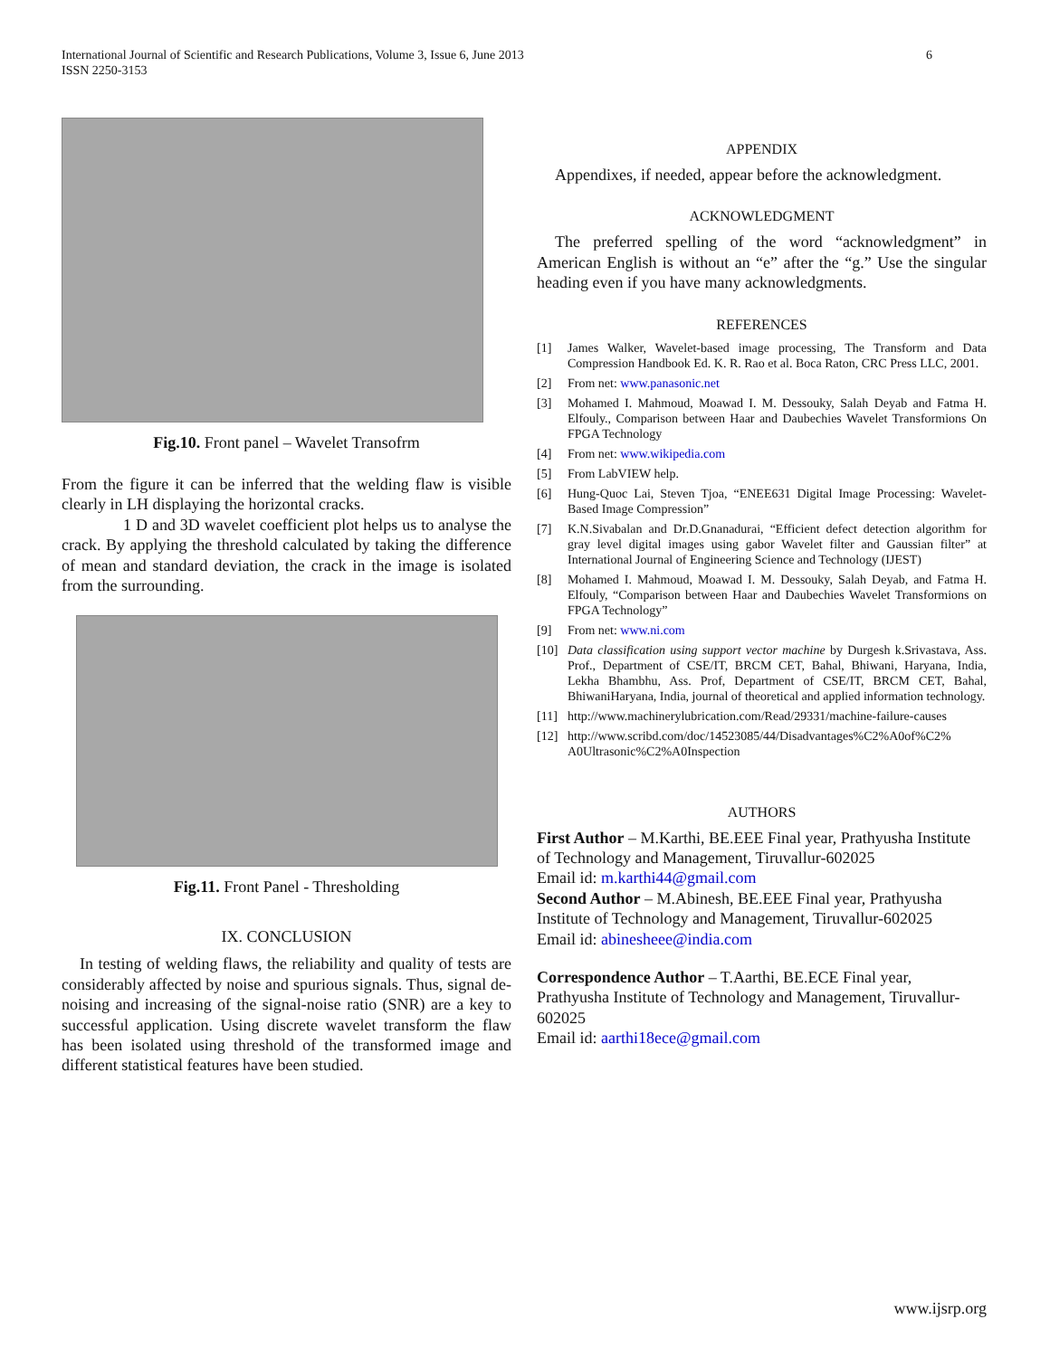International Journal of Scientific and Research Publications, Volume 3, Issue 6, June 2013
ISSN 2250-3153
6
Fig.10. Front panel – Wavelet Transofrm
From the figure it can be inferred that the welding flaw is visible clearly in LH displaying the horizontal cracks.
1 D and 3D wavelet coefficient plot helps us to analyse the crack. By applying the threshold calculated by taking the difference of mean and standard deviation, the crack in the image is isolated from the surrounding.
Fig.11. Front Panel - Thresholding
IX. CONCLUSION
In testing of welding flaws, the reliability and quality of tests are considerably affected by noise and spurious signals. Thus, signal de-noising and increasing of the signal-noise ratio (SNR) are a key to successful application. Using discrete wavelet transform the flaw has been isolated using threshold of the transformed image and different statistical features have been studied.
APPENDIX
Appendixes, if needed, appear before the acknowledgment.
ACKNOWLEDGMENT
The preferred spelling of the word “acknowledgment” in American English is without an “e” after the “g.” Use the singular heading even if you have many acknowledgments.
REFERENCES
[1] James Walker, Wavelet-based image processing, The Transform and Data Compression Handbook Ed. K. R. Rao et al. Boca Raton, CRC Press LLC, 2001.
[2] From net: www.panasonic.net
[3] Mohamed I. Mahmoud, Moawad I. M. Dessouky, Salah Deyab and Fatma H. Elfouly., Comparison between Haar and Daubechies Wavelet Transformions On FPGA Technology
[4] From net: www.wikipedia.com
[5] From LabVIEW help.
[6] Hung-Quoc Lai, Steven Tjoa, “ENEE631 Digital Image Processing: Wavelet-Based Image Compression”
[7] K.N.Sivabalan and Dr.D.Gnanadurai, “Efficient defect detection algorithm for gray level digital images using gabor Wavelet filter and Gaussian filter” at International Journal of Engineering Science and Technology (IJEST)
[8] Mohamed I. Mahmoud, Moawad I. M. Dessouky, Salah Deyab, and Fatma H. Elfouly, “Comparison between Haar and Daubechies Wavelet Transformions on FPGA Technology”
[9] From net: www.ni.com
[10] Data classification using support vector machine by Durgesh k.Srivastava, Ass. Prof., Department of CSE/IT, BRCM CET, Bahal, Bhiwani, Haryana, India, Lekha Bhambhu, Ass. Prof, Department of CSE/IT, BRCM CET, Bahal, BhiwaniHaryana, India, journal of theoretical and applied information technology.
[11] http://www.machinerylubrication.com/Read/29331/machine-failure-causes
[12] http://www.scribd.com/doc/14523085/44/Disadvantages%C2%A0of%C2% A0Ultrasonic%C2%A0Inspection
AUTHORS
First Author – M.Karthi, BE.EEE Final year, Prathyusha Institute of Technology and Management, Tiruvallur-602025
Email id: m.karthi44@gmail.com
Second Author – M.Abinesh, BE.EEE Final year, Prathyusha Institute of Technology and Management, Tiruvallur-602025
Email id: abinesheee@india.com
Correspondence Author – T.Aarthi, BE.ECE Final year, Prathyusha Institute of Technology and Management, Tiruvallur-602025
Email id: aarthi18ece@gmail.com
www.ijsrp.org